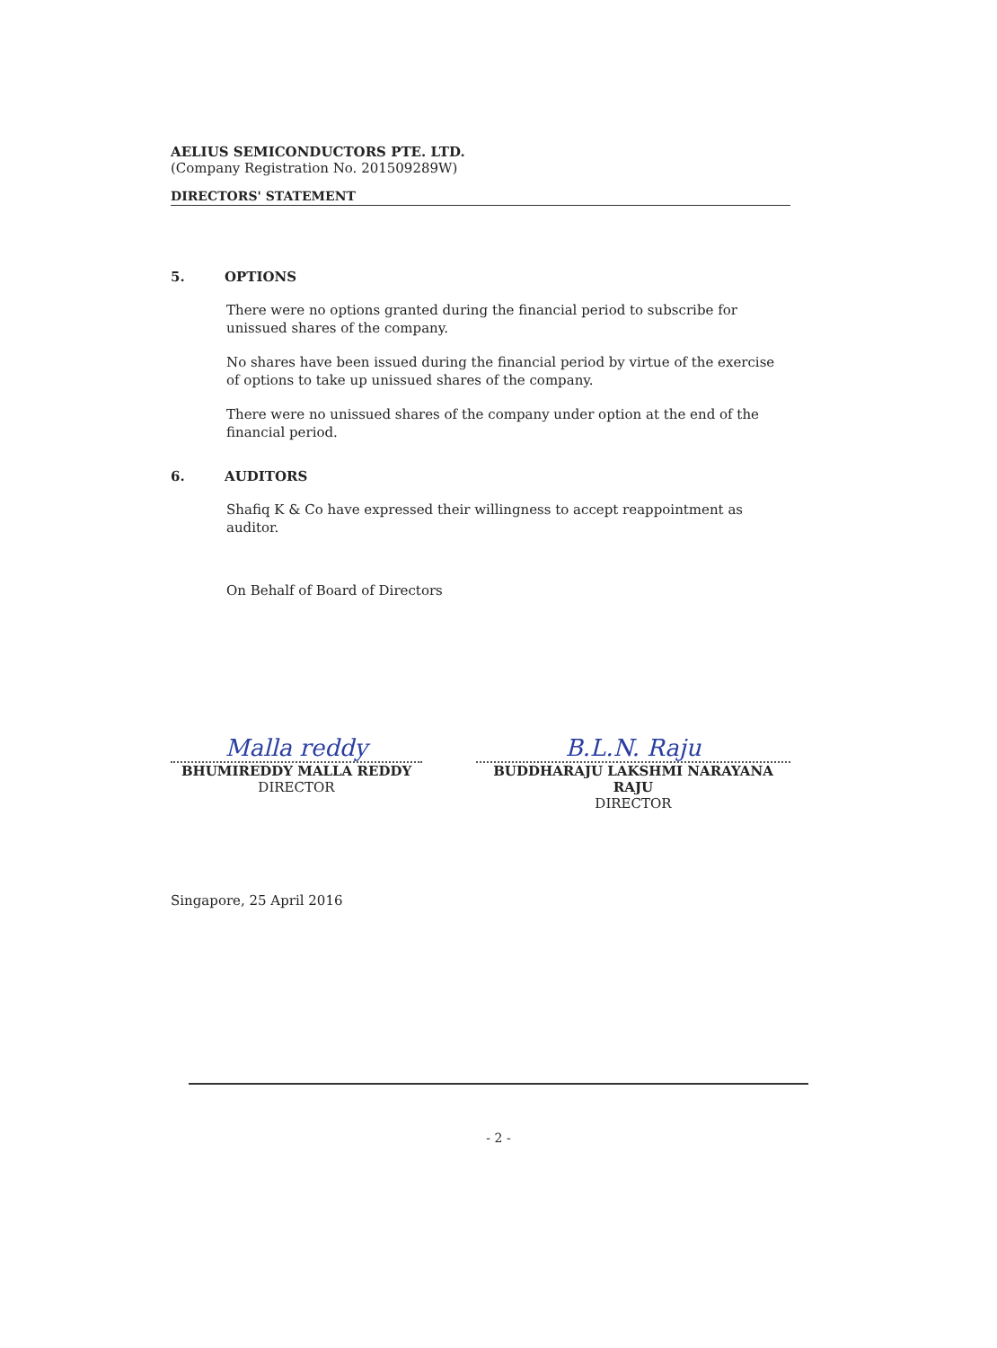AELIUS SEMICONDUCTORS PTE. LTD.
(Company Registration No. 201509289W)
DIRECTORS' STATEMENT
5. OPTIONS
There were no options granted during the financial period to subscribe for unissued shares of the company.
No shares have been issued during the financial period by virtue of the exercise of options to take up unissued shares of the company.
There were no unissued shares of the company under option at the end of the financial period.
6. AUDITORS
Shafiq K & Co have expressed their willingness to accept reappointment as auditor.
On Behalf of Board of Directors
Malla reddy
BHUMIREDDY MALLA REDDY
DIRECTOR
B.L.N. Raju
BUDDHARAJU LAKSHMI NARAYANA RAJU
DIRECTOR
Singapore, 25 April 2016
- 2 -